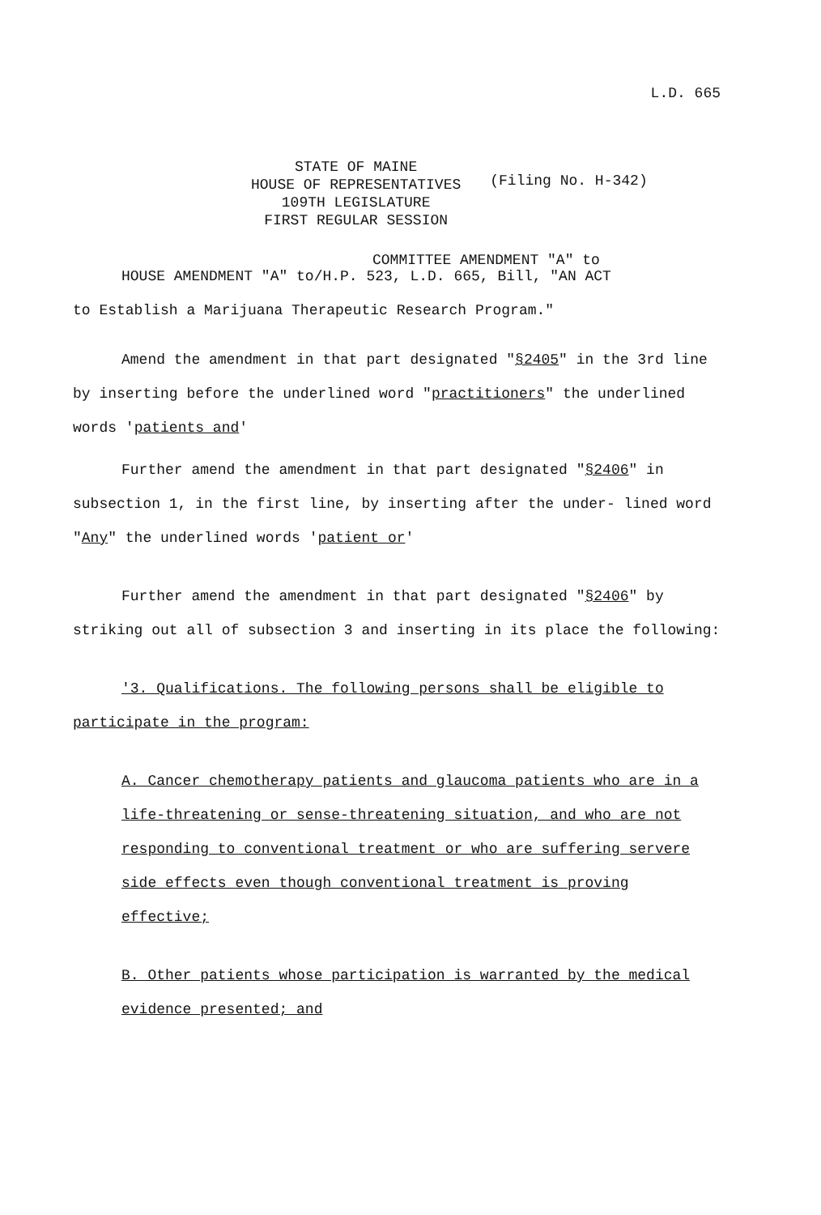L.D. 665
STATE OF MAINE
HOUSE OF REPRESENTATIVES
109TH LEGISLATURE
FIRST REGULAR SESSION
(Filing No. H-342)
COMMITTEE AMENDMENT "A" to
HOUSE AMENDMENT "A" to/H.P. 523, L.D. 665, Bill, "AN ACT
to Establish a Marijuana Therapeutic Research Program."
Amend the amendment in that part designated "§2405" in the 3rd line by inserting before the underlined word "practitioners" the underlined words 'patients and'
Further amend the amendment in that part designated "§2406" in subsection 1, in the first line, by inserting after the under- lined word "Any" the underlined words 'patient or'
Further amend the amendment in that part designated "§2406" by striking out all of subsection 3 and inserting in its place the following:
'3. Qualifications. The following persons shall be eligible to participate in the program:
A. Cancer chemotherapy patients and glaucoma patients who are in a life-threatening or sense-threatening situation, and who are not responding to conventional treatment or who are suffering servere side effects even though conventional treatment is proving effective;
B. Other patients whose participation is warranted by the medical evidence presented; and